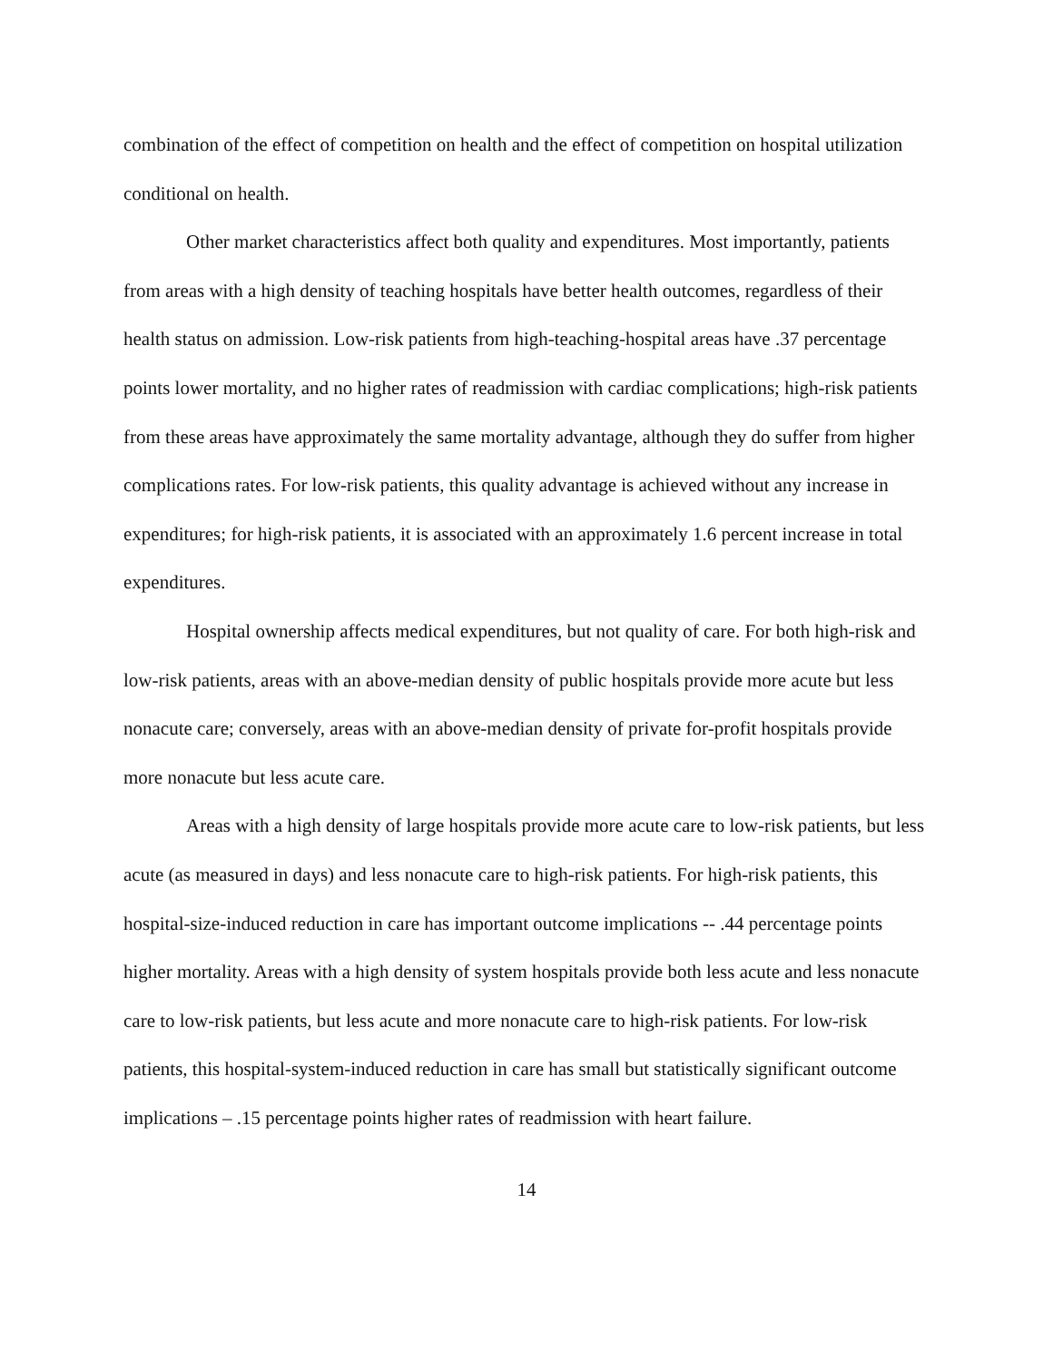combination of the effect of competition on health and the effect of competition on hospital utilization conditional on health.
Other market characteristics affect both quality and expenditures. Most importantly, patients from areas with a high density of teaching hospitals have better health outcomes, regardless of their health status on admission. Low-risk patients from high-teaching-hospital areas have .37 percentage points lower mortality, and no higher rates of readmission with cardiac complications; high-risk patients from these areas have approximately the same mortality advantage, although they do suffer from higher complications rates. For low-risk patients, this quality advantage is achieved without any increase in expenditures; for high-risk patients, it is associated with an approximately 1.6 percent increase in total expenditures.
Hospital ownership affects medical expenditures, but not quality of care. For both high-risk and low-risk patients, areas with an above-median density of public hospitals provide more acute but less nonacute care; conversely, areas with an above-median density of private for-profit hospitals provide more nonacute but less acute care.
Areas with a high density of large hospitals provide more acute care to low-risk patients, but less acute (as measured in days) and less nonacute care to high-risk patients. For high-risk patients, this hospital-size-induced reduction in care has important outcome implications -- .44 percentage points higher mortality. Areas with a high density of system hospitals provide both less acute and less nonacute care to low-risk patients, but less acute and more nonacute care to high-risk patients. For low-risk patients, this hospital-system-induced reduction in care has small but statistically significant outcome implications – .15 percentage points higher rates of readmission with heart failure.
14